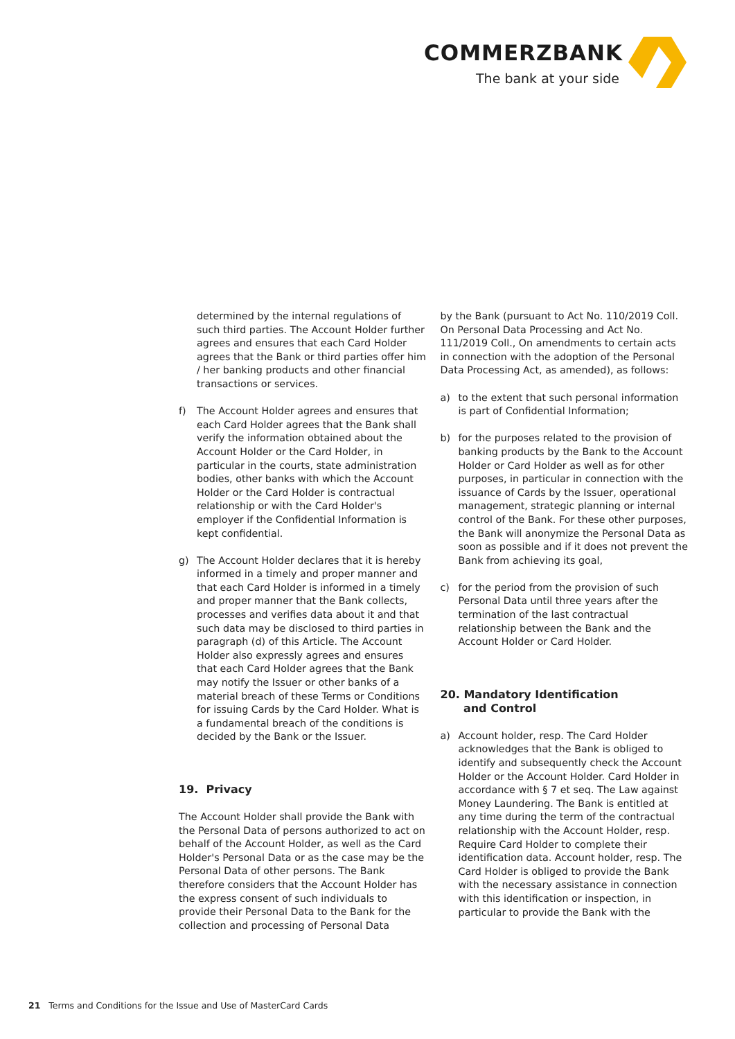COMMERZBANK
The bank at your side
determined by the internal regulations of such third parties. The Account Holder further agrees and ensures that each Card Holder agrees that the Bank or third parties offer him / her banking products and other financial transactions or services.
f) The Account Holder agrees and ensures that each Card Holder agrees that the Bank shall verify the information obtained about the Account Holder or the Card Holder, in particular in the courts, state administration bodies, other banks with which the Account Holder or the Card Holder is contractual relationship or with the Card Holder's employer if the Confidential Information is kept confidential.
g) The Account Holder declares that it is hereby informed in a timely and proper manner and that each Card Holder is informed in a timely and proper manner that the Bank collects, processes and verifies data about it and that such data may be disclosed to third parties in paragraph (d) of this Article. The Account Holder also expressly agrees and ensures that each Card Holder agrees that the Bank may notify the Issuer or other banks of a material breach of these Terms or Conditions for issuing Cards by the Card Holder. What is a fundamental breach of the conditions is decided by the Bank or the Issuer.
19. Privacy
The Account Holder shall provide the Bank with the Personal Data of persons authorized to act on behalf of the Account Holder, as well as the Card Holder's Personal Data or as the case may be the Personal Data of other persons. The Bank therefore considers that the Account Holder has the express consent of such individuals to provide their Personal Data to the Bank for the collection and processing of Personal Data
by the Bank (pursuant to Act No. 110/2019 Coll. On Personal Data Processing and Act No. 111/2019 Coll., On amendments to certain acts in connection with the adoption of the Personal Data Processing Act, as amended), as follows:
a) to the extent that such personal information is part of Confidential Information;
b) for the purposes related to the provision of banking products by the Bank to the Account Holder or Card Holder as well as for other purposes, in particular in connection with the issuance of Cards by the Issuer, operational management, strategic planning or internal control of the Bank. For these other purposes, the Bank will anonymize the Personal Data as soon as possible and if it does not prevent the Bank from achieving its goal,
c) for the period from the provision of such Personal Data until three years after the termination of the last contractual relationship between the Bank and the Account Holder or Card Holder.
20. Mandatory Identification
and Control
a) Account holder, resp. The Card Holder acknowledges that the Bank is obliged to identify and subsequently check the Account Holder or the Account Holder. Card Holder in accordance with § 7 et seq. The Law against Money Laundering. The Bank is entitled at any time during the term of the contractual relationship with the Account Holder, resp. Require Card Holder to complete their identification data. Account holder, resp. The Card Holder is obliged to provide the Bank with the necessary assistance in connection with this identification or inspection, in particular to provide the Bank with the
21 Terms and Conditions for the Issue and Use of MasterCard Cards